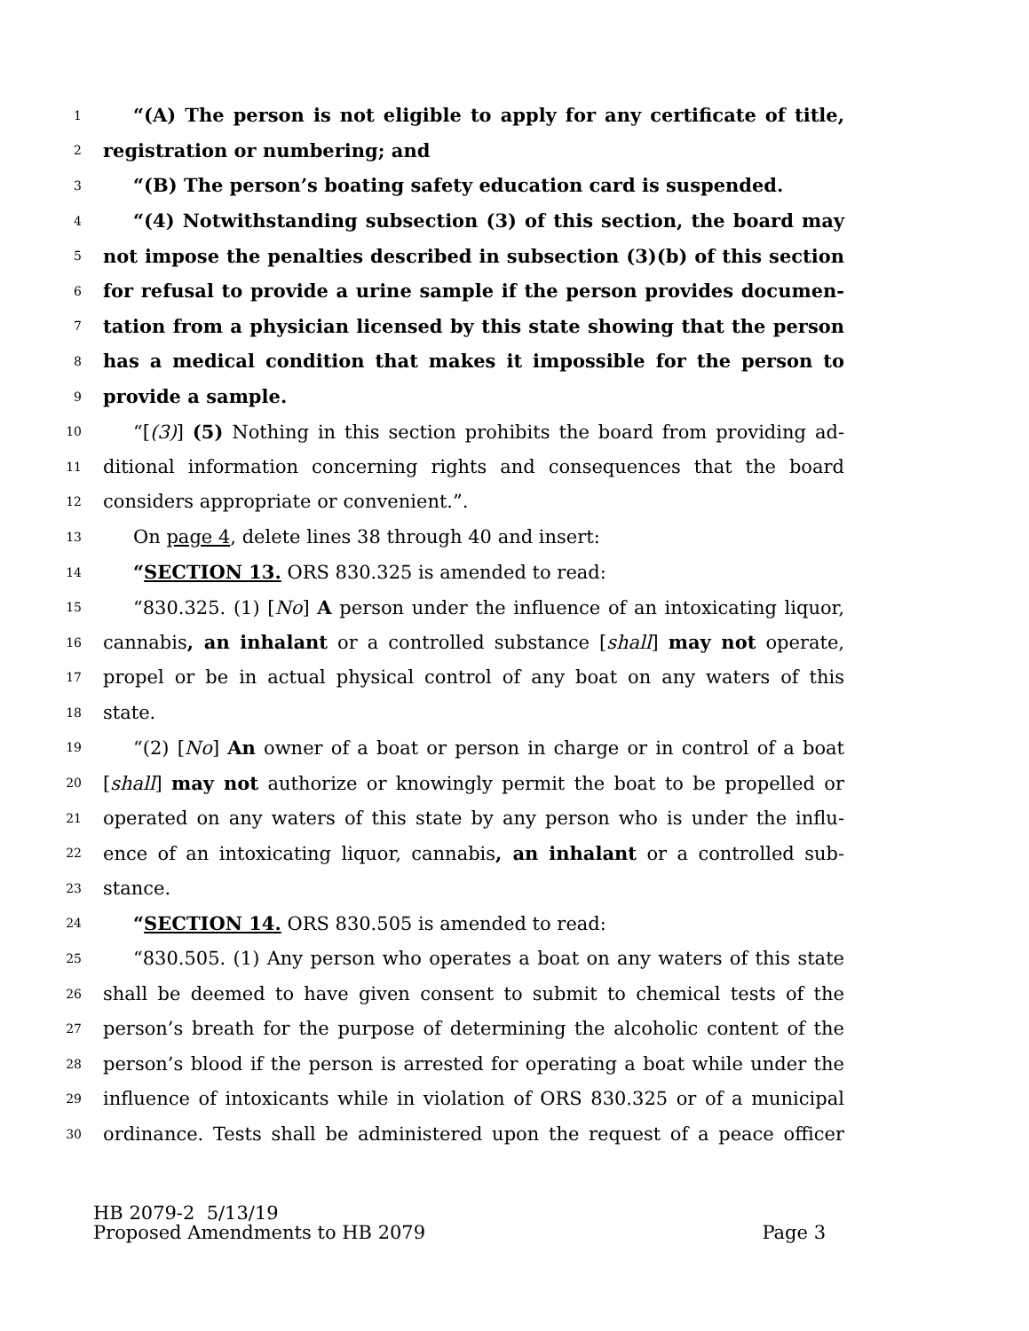1 “(A) The person is not eligible to apply for any certificate of title,
2 registration or numbering; and
3 “(B) The person’s boating safety education card is suspended.
4 “(4) Notwithstanding subsection (3) of this section, the board may
5 not impose the penalties described in subsection (3)(b) of this section
6 for refusal to provide a urine sample if the person provides documen-
7 tation from a physician licensed by this state showing that the person
8 has a medical condition that makes it impossible for the person to
9 provide a sample.
10 “[(3)] (5) Nothing in this section prohibits the board from providing ad-
11 ditional information concerning rights and consequences that the board
12 considers appropriate or convenient.”.
13 On page 4, delete lines 38 through 40 and insert:
14 “SECTION 13. ORS 830.325 is amended to read:
15 “830.325. (1) [No] A person under the influence of an intoxicating liquor,
16 cannabis, an inhalant or a controlled substance [shall] may not operate,
17 propel or be in actual physical control of any boat on any waters of this
18 state.
19 “(2) [No] An owner of a boat or person in charge or in control of a boat
20 [shall] may not authorize or knowingly permit the boat to be propelled or
21 operated on any waters of this state by any person who is under the influ-
22 ence of an intoxicating liquor, cannabis, an inhalant or a controlled sub-
23 stance.
24 “SECTION 14. ORS 830.505 is amended to read:
25 “830.505. (1) Any person who operates a boat on any waters of this state
26 shall be deemed to have given consent to submit to chemical tests of the
27 person’s breath for the purpose of determining the alcoholic content of the
28 person’s blood if the person is arrested for operating a boat while under the
29 influence of intoxicants while in violation of ORS 830.325 or of a municipal
30 ordinance. Tests shall be administered upon the request of a peace officer
HB 2079-2 5/13/19
Proposed Amendments to HB 2079 Page 3